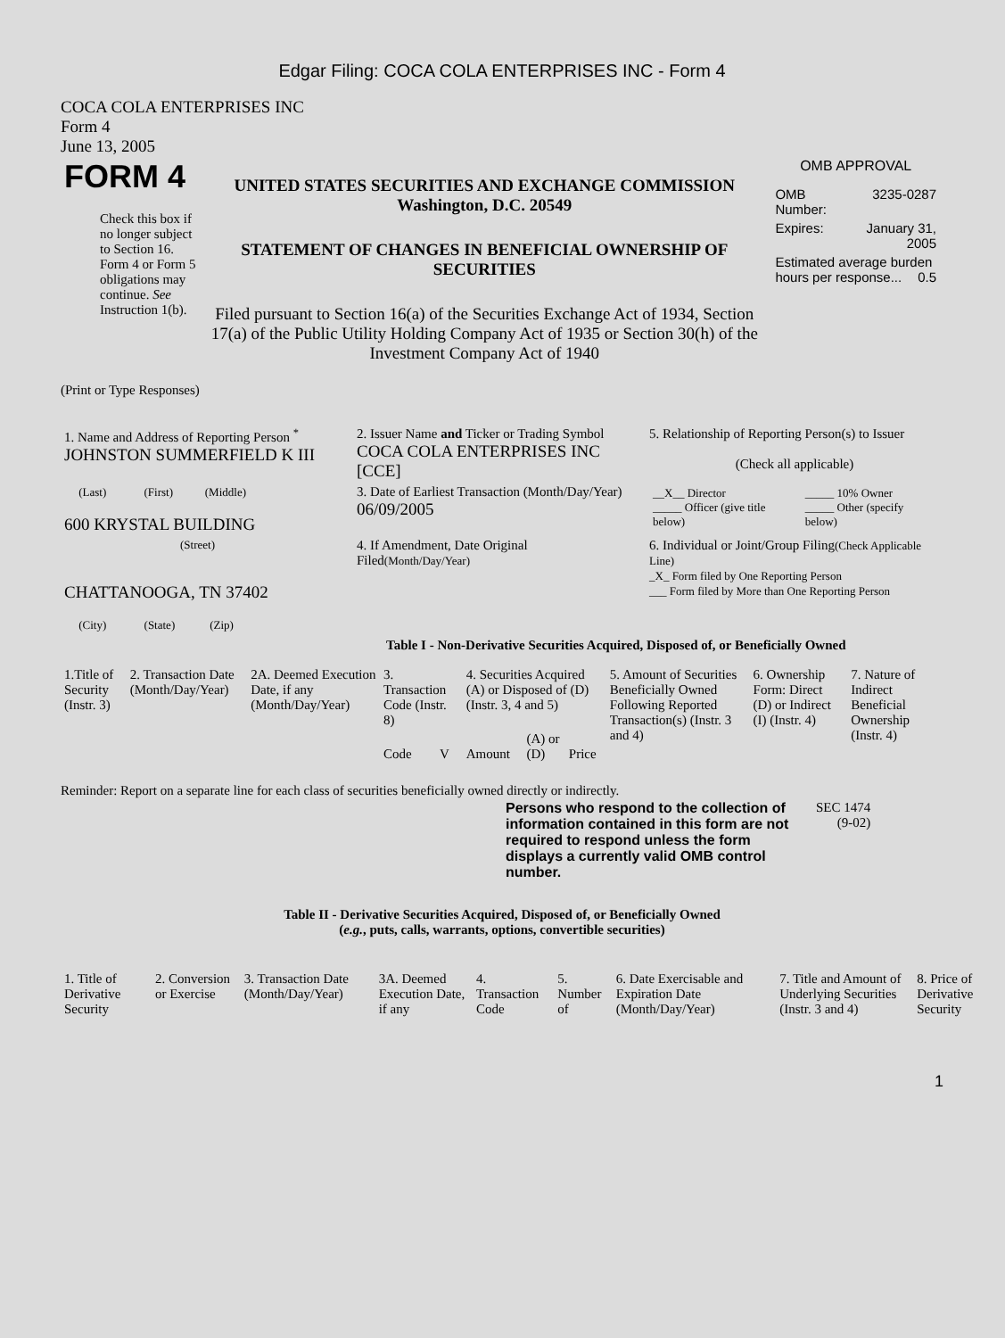Edgar Filing: COCA COLA ENTERPRISES INC - Form 4
COCA COLA ENTERPRISES INC
Form 4
June 13, 2005
| FORM 4 Check this box if no longer subject to Section 16. Form 4 or Form 5 obligations may continue. See Instruction 1(b). | UNITED STATES SECURITIES AND EXCHANGE COMMISSION Washington, D.C. 20549 STATEMENT OF CHANGES IN BENEFICIAL OWNERSHIP OF SECURITIES Filed pursuant to Section 16(a) of the Securities Exchange Act of 1934, Section 17(a) of the Public Utility Holding Company Act of 1935 or Section 30(h) of the Investment Company Act of 1940 | OMB APPROVAL / OMB Number: / 3235-0287 / / Expires: / January 31, 2005 / / Estimated average burden hours per response... 0.5 / / |
(Print or Type Responses)
| 1. Name and Address of Reporting Person <sup>*</sup> JOHNSTON SUMMERFIELD K III | 2. Issuer Name and Ticker or Trading Symbol COCA COLA ENTERPRISES INC [CCE] | 5. Relationship of Reporting Person(s) to Issuer (Check all applicable) |
| (Last) (First) (Middle) 600 KRYSTAL BUILDING | 3. Date of Earliest Transaction (Month/Day/Year) 06/09/2005 | / __X__ Director _____ Officer (give title below) / _____ 10% Owner _____ Other (specify below) / |
| (Street) CHATTANOOGA, TN 37402 (City) (State) (Zip) | 4. If Amendment, Date Original Filed (Month/Day/Year) | 6. Individual or Joint/Group Filing (Check Applicable Line) _X_ Form filed by One Reporting Person ___ Form filed by More than One Reporting Person |
Table I - Non-Derivative Securities Acquired, Disposed of, or Beneficially Owned
| 1.Title of Security (Instr. 3) | 2. Transaction Date (Month/Day/Year) | 2A. Deemed Execution Date, if any (Month/Day/Year) | 3. Transaction Code (Instr. 8) | | 4. Securities Acquired (A) or Disposed of (D) (Instr. 3, 4 and 5) | | | 5. Amount of Securities Beneficially Owned Following Reported Transaction(s) (Instr. 3 and 4) | 6. Ownership Form: Direct (D) or Indirect (I) (Instr. 4) | 7. Nature of Indirect Beneficial Ownership (Instr. 4) |
| --- | --- | --- | --- | --- | --- | --- | --- | --- | --- | --- |
| | | | Code | V | Amount | (A) or (D) | Price | | | |
Reminder: Report on a separate line for each class of securities beneficially owned directly or indirectly.
| Persons who respond to the collection of information contained in this form are not required to respond unless the form displays a currently valid OMB control number. | SEC 1474 (9-02) |
Table II - Derivative Securities Acquired, Disposed of, or Beneficially Owned
(e.g., puts, calls, warrants, options, convertible securities)
| 1. Title of Derivative Security | 2. Conversion or Exercise | 3. Transaction Date (Month/Day/Year) | 3A. Deemed Execution Date, if any | 4. Transaction Code | 5. Number of | 6. Date Exercisable and Expiration Date (Month/Day/Year) | 7. Title and Amount of Underlying Securities (Instr. 3 and 4) | 8. Price of Derivative Security |
| --- | --- | --- | --- | --- | --- | --- | --- | --- |
1